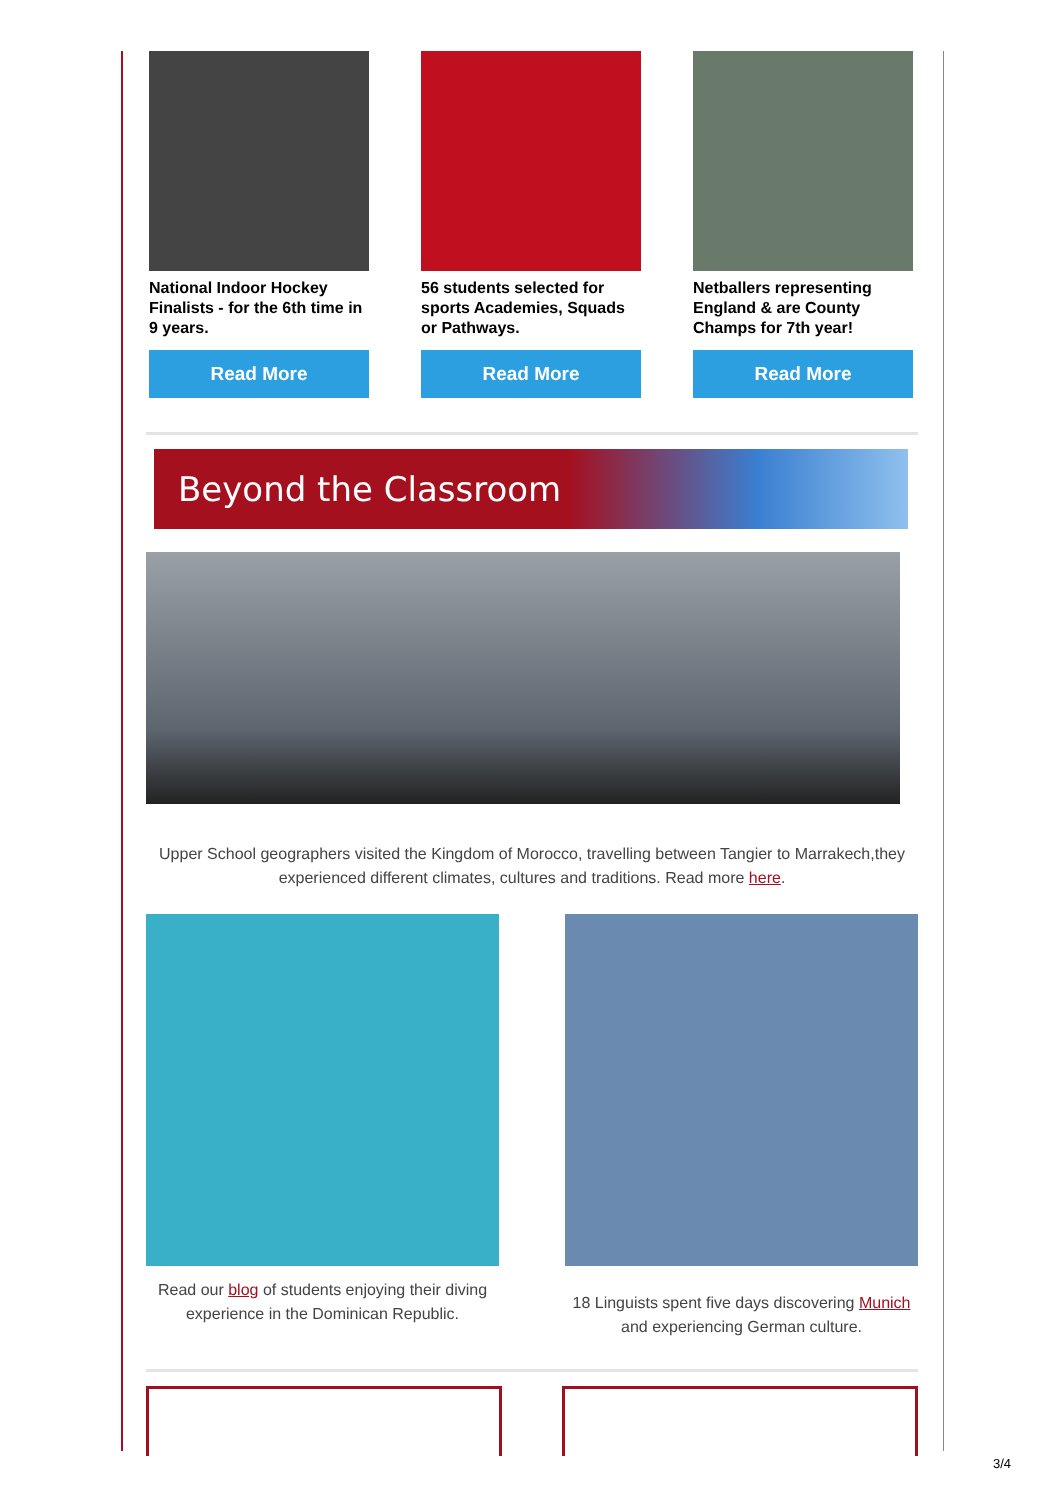National Indoor Hockey Finalists - for the 6th time in 9 years.
Read More
56 students selected for sports Academies, Squads or Pathways.
Read More
Netballers representing England & are County Champs for 7th year!
Read More
Beyond the Classroom
Upper School geographers visited the Kingdom of Morocco, travelling between Tangier to Marrakech,they experienced different climates, cultures and traditions. Read more here.
Read our blog of students enjoying their diving experience in the Dominican Republic.
18 Linguists spent five days discovering Munich and experiencing German culture.
3/4